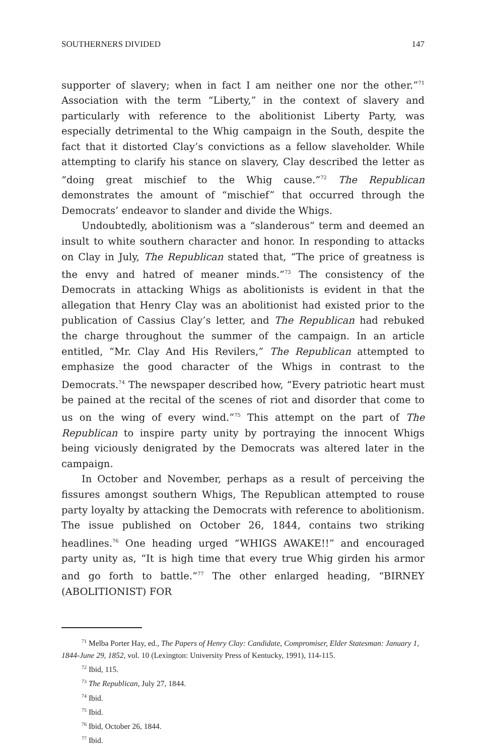SOUTHERNERS DIVIDED 147
supporter of slavery; when in fact I am neither one nor the other.”<sup>71</sup> Association with the term “Liberty,” in the context of slavery and particularly with reference to the abolitionist Liberty Party, was especially detrimental to the Whig campaign in the South, despite the fact that it distorted Clay’s convictions as a fellow slaveholder. While attempting to clarify his stance on slavery, Clay described the letter as “doing great mischief to the Whig cause.”<sup>72</sup> The Republican demonstrates the amount of “mischief” that occurred through the Democrats’ endeavor to slander and divide the Whigs.
Undoubtedly, abolitionism was a “slanderous” term and deemed an insult to white southern character and honor. In responding to attacks on Clay in July, The Republican stated that, “The price of greatness is the envy and hatred of meaner minds.”<sup>73</sup> The consistency of the Democrats in attacking Whigs as abolitionists is evident in that the allegation that Henry Clay was an abolitionist had existed prior to the publication of Cassius Clay’s letter, and The Republican had rebuked the charge throughout the summer of the campaign. In an article entitled, “Mr. Clay And His Revilers,” The Republican attempted to emphasize the good character of the Whigs in contrast to the Democrats.<sup>74</sup> The newspaper described how, “Every patriotic heart must be pained at the recital of the scenes of riot and disorder that come to us on the wing of every wind.”<sup>75</sup> This attempt on the part of The Republican to inspire party unity by portraying the innocent Whigs being viciously denigrated by the Democrats was altered later in the campaign.
In October and November, perhaps as a result of perceiving the fissures amongst southern Whigs, The Republican attempted to rouse party loyalty by attacking the Democrats with reference to abolitionism. The issue published on October 26, 1844, contains two striking headlines.<sup>76</sup> One heading urged “WHIGS AWAKE!!” and encouraged party unity as, “It is high time that every true Whig girden his armor and go forth to battle.”<sup>77</sup> The other enlarged heading, “BIRNEY (ABOLITIONIST) FOR
<sup>71</sup> Melba Porter Hay, ed., The Papers of Henry Clay: Candidate, Compromiser, Elder Statesman: January 1, 1844-June 29, 1852, vol. 10 (Lexington: University Press of Kentucky, 1991), 114-115.
<sup>72</sup> Ibid, 115.
<sup>73</sup> The Republican, July 27, 1844.
<sup>74</sup> Ibid.
<sup>75</sup> Ibid.
<sup>76</sup> Ibid, October 26, 1844.
<sup>77</sup> Ibid.